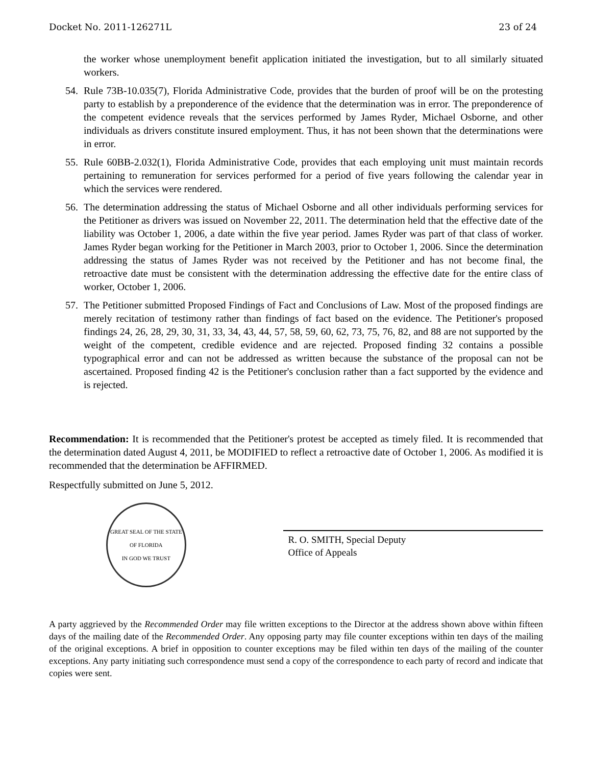Docket No. 2011-126271L 23 of 24
the worker whose unemployment benefit application initiated the investigation, but to all similarly situated workers.
54. Rule 73B-10.035(7), Florida Administrative Code, provides that the burden of proof will be on the protesting party to establish by a preponderence of the evidence that the determination was in error. The preponderence of the competent evidence reveals that the services performed by James Ryder, Michael Osborne, and other individuals as drivers constitute insured employment. Thus, it has not been shown that the determinations were in error.
55. Rule 60BB-2.032(1), Florida Administrative Code, provides that each employing unit must maintain records pertaining to remuneration for services performed for a period of five years following the calendar year in which the services were rendered.
56. The determination addressing the status of Michael Osborne and all other individuals performing services for the Petitioner as drivers was issued on November 22, 2011. The determination held that the effective date of the liability was October 1, 2006, a date within the five year period. James Ryder was part of that class of worker. James Ryder began working for the Petitioner in March 2003, prior to October 1, 2006. Since the determination addressing the status of James Ryder was not received by the Petitioner and has not become final, the retroactive date must be consistent with the determination addressing the effective date for the entire class of worker, October 1, 2006.
57. The Petitioner submitted Proposed Findings of Fact and Conclusions of Law. Most of the proposed findings are merely recitation of testimony rather than findings of fact based on the evidence. The Petitioner's proposed findings 24, 26, 28, 29, 30, 31, 33, 34, 43, 44, 57, 58, 59, 60, 62, 73, 75, 76, 82, and 88 are not supported by the weight of the competent, credible evidence and are rejected. Proposed finding 32 contains a possible typographical error and can not be addressed as written because the substance of the proposal can not be ascertained. Proposed finding 42 is the Petitioner's conclusion rather than a fact supported by the evidence and is rejected.
Recommendation: It is recommended that the Petitioner's protest be accepted as timely filed. It is recommended that the determination dated August 4, 2011, be MODIFIED to reflect a retroactive date of October 1, 2006. As modified it is recommended that the determination be AFFIRMED.
Respectfully submitted on June 5, 2012.
GREAT SEAL OF THE STATE OF FLORIDA
IN GOD WE TRUST
R. O. SMITH, Special Deputy
Office of Appeals
A party aggrieved by the Recommended Order may file written exceptions to the Director at the address shown above within fifteen days of the mailing date of the Recommended Order. Any opposing party may file counter exceptions within ten days of the mailing of the original exceptions. A brief in opposition to counter exceptions may be filed within ten days of the mailing of the counter exceptions. Any party initiating such correspondence must send a copy of the correspondence to each party of record and indicate that copies were sent.